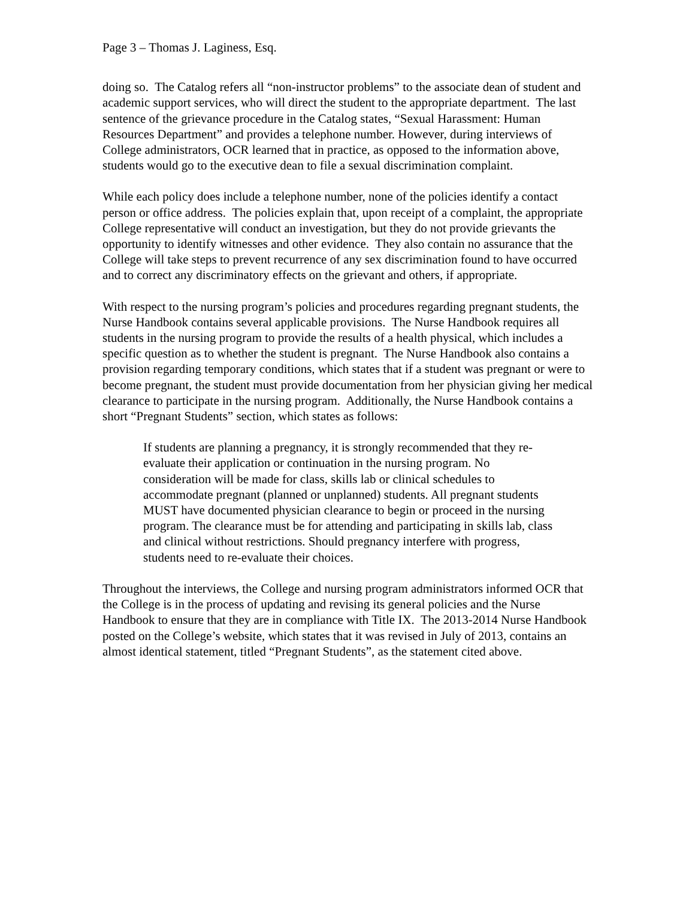Page 3 – Thomas J. Laginess, Esq.
doing so. The Catalog refers all “non-instructor problems” to the associate dean of student and academic support services, who will direct the student to the appropriate department. The last sentence of the grievance procedure in the Catalog states, “Sexual Harassment: Human Resources Department” and provides a telephone number. However, during interviews of College administrators, OCR learned that in practice, as opposed to the information above, students would go to the executive dean to file a sexual discrimination complaint.
While each policy does include a telephone number, none of the policies identify a contact person or office address. The policies explain that, upon receipt of a complaint, the appropriate College representative will conduct an investigation, but they do not provide grievants the opportunity to identify witnesses and other evidence. They also contain no assurance that the College will take steps to prevent recurrence of any sex discrimination found to have occurred and to correct any discriminatory effects on the grievant and others, if appropriate.
With respect to the nursing program’s policies and procedures regarding pregnant students, the Nurse Handbook contains several applicable provisions. The Nurse Handbook requires all students in the nursing program to provide the results of a health physical, which includes a specific question as to whether the student is pregnant. The Nurse Handbook also contains a provision regarding temporary conditions, which states that if a student was pregnant or were to become pregnant, the student must provide documentation from her physician giving her medical clearance to participate in the nursing program. Additionally, the Nurse Handbook contains a short “Pregnant Students” section, which states as follows:
If students are planning a pregnancy, it is strongly recommended that they re-evaluate their application or continuation in the nursing program. No consideration will be made for class, skills lab or clinical schedules to accommodate pregnant (planned or unplanned) students. All pregnant students MUST have documented physician clearance to begin or proceed in the nursing program. The clearance must be for attending and participating in skills lab, class and clinical without restrictions. Should pregnancy interfere with progress, students need to re-evaluate their choices.
Throughout the interviews, the College and nursing program administrators informed OCR that the College is in the process of updating and revising its general policies and the Nurse Handbook to ensure that they are in compliance with Title IX. The 2013-2014 Nurse Handbook posted on the College’s website, which states that it was revised in July of 2013, contains an almost identical statement, titled “Pregnant Students”, as the statement cited above.